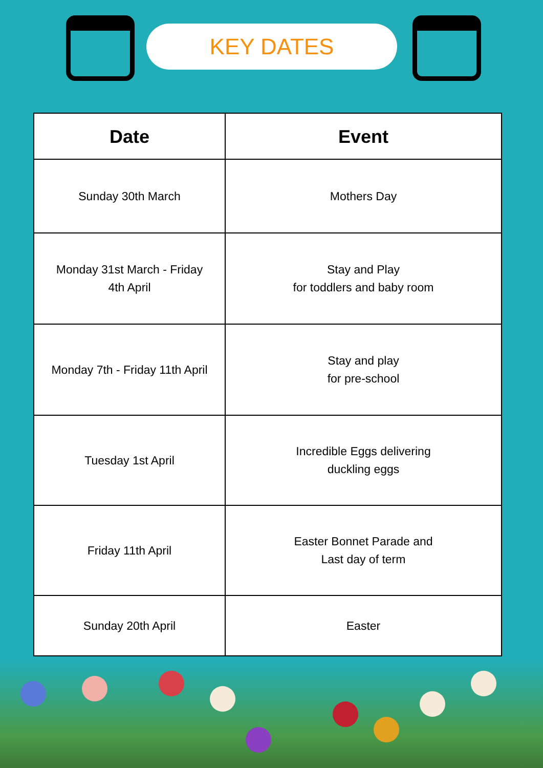KEY DATES
| Date | Event |
| --- | --- |
| Sunday 30th March | Mothers Day |
| Monday 31st March - Friday 4th April | Stay and Play for toddlers and baby room |
| Monday 7th - Friday 11th April | Stay and play for pre-school |
| Tuesday 1st April | Incredible Eggs delivering duckling eggs |
| Friday 11th April | Easter Bonnet Parade and Last day of term |
| Sunday 20th April | Easter |